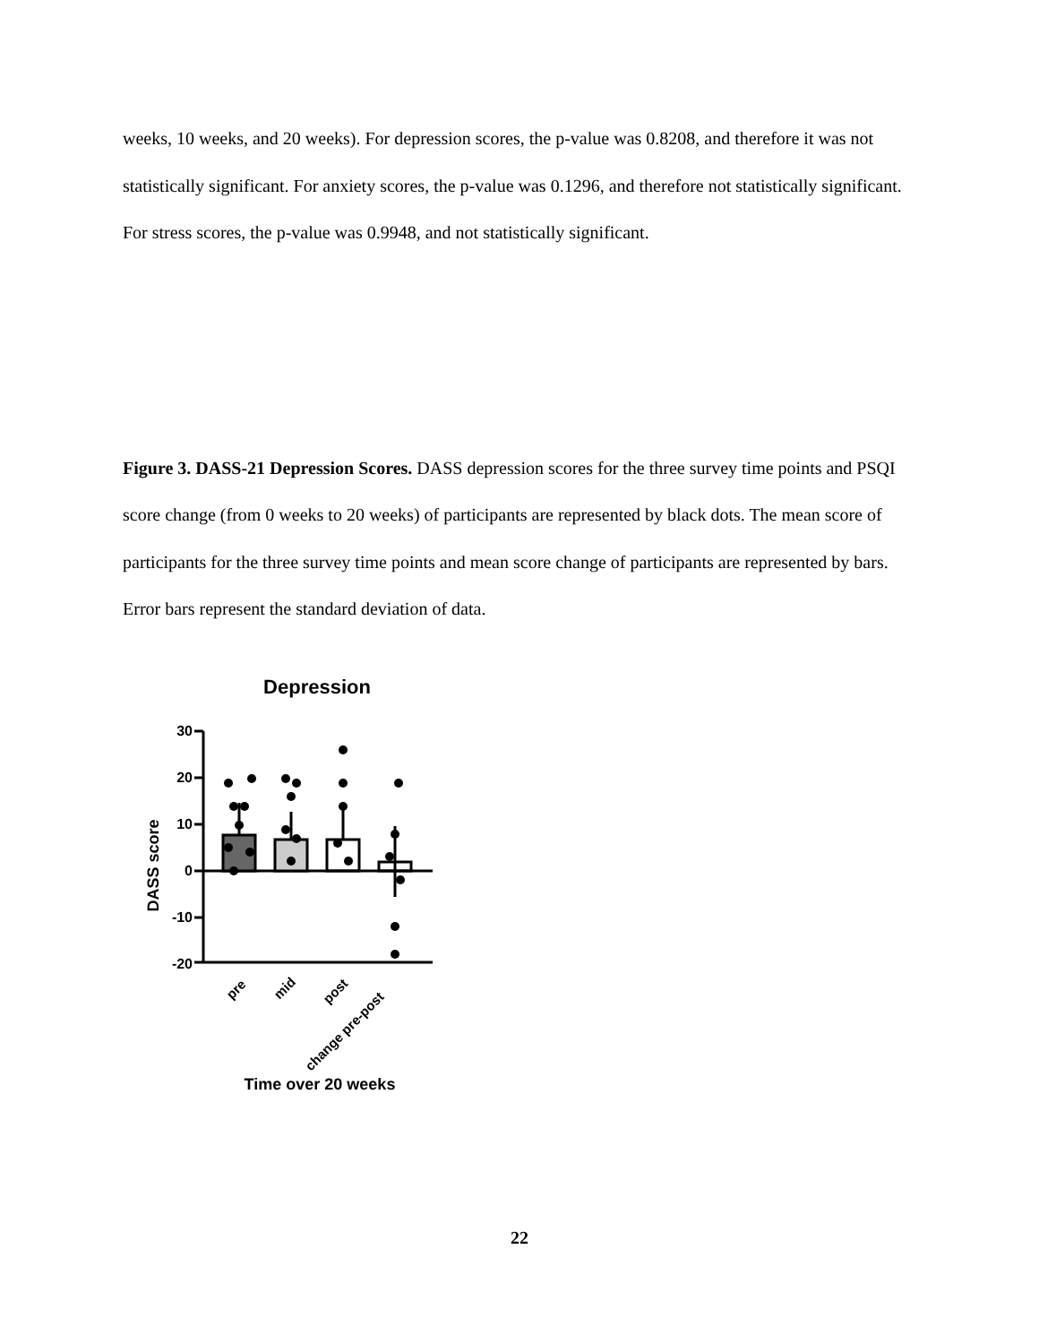weeks, 10 weeks, and 20 weeks). For depression scores, the p-value was 0.8208, and therefore it was not statistically significant. For anxiety scores, the p-value was 0.1296, and therefore not statistically significant. For stress scores, the p-value was 0.9948, and not statistically significant.
Figure 3. DASS-21 Depression Scores. DASS depression scores for the three survey time points and PSQI score change (from 0 weeks to 20 weeks) of participants are represented by black dots. The mean score of participants for the three survey time points and mean score change of participants are represented by bars. Error bars represent the standard deviation of data.
Depression
DASS score
30
20
10
0
-10
-20
pre
mid
post
change pre-post
Time over 20 weeks
22